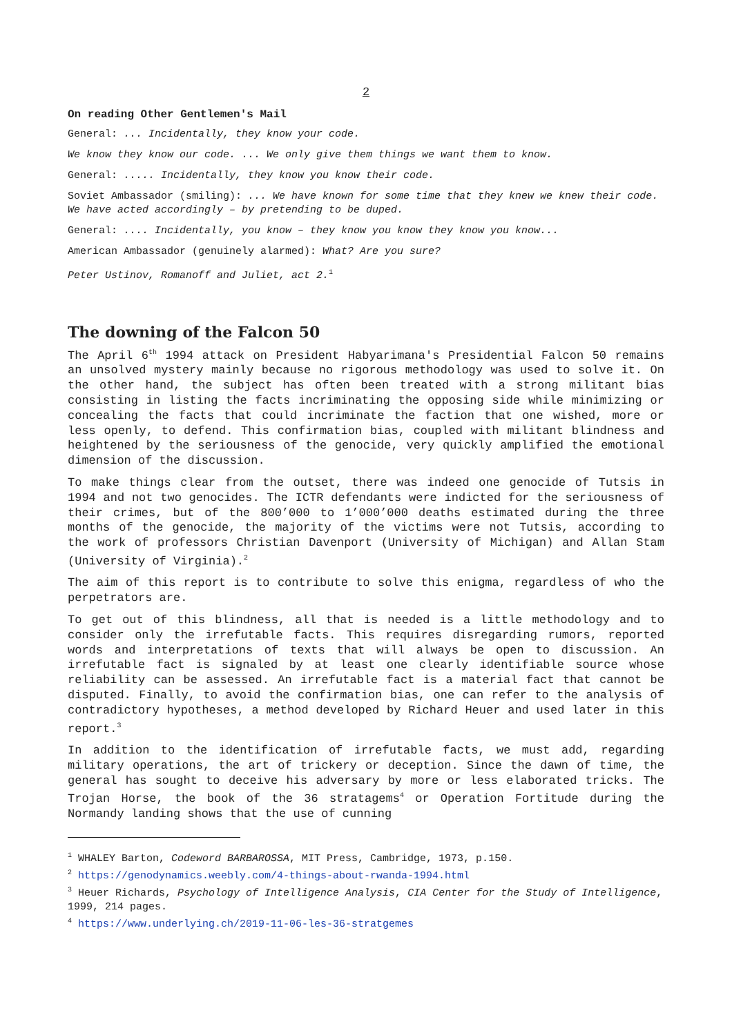2
On reading Other Gentlemen's Mail
General: ... Incidentally, they know your code.
We know they know our code. ... We only give them things we want them to know.
General: ..... Incidentally, they know you know their code.
Soviet Ambassador (smiling): ... We have known for some time that they knew we knew their code. We have acted accordingly – by pretending to be duped.
General: .... Incidentally, you know – they know you know they know you know...
American Ambassador (genuinely alarmed): What? Are you sure?
Peter Ustinov, Romanoff and Juliet, act 2.<sup>1</sup>
The downing of the Falcon 50
The April 6<sup>th</sup> 1994 attack on President Habyarimana's Presidential Falcon 50 remains an unsolved mystery mainly because no rigorous methodology was used to solve it. On the other hand, the subject has often been treated with a strong militant bias consisting in listing the facts incriminating the opposing side while minimizing or concealing the facts that could incriminate the faction that one wished, more or less openly, to defend. This confirmation bias, coupled with militant blindness and heightened by the seriousness of the genocide, very quickly amplified the emotional dimension of the discussion.
To make things clear from the outset, there was indeed one genocide of Tutsis in 1994 and not two genocides. The ICTR defendants were indicted for the seriousness of their crimes, but of the 800’000 to 1’000’000 deaths estimated during the three months of the genocide, the majority of the victims were not Tutsis, according to the work of professors Christian Davenport (University of Michigan) and Allan Stam (University of Virginia).<sup>2</sup>
The aim of this report is to contribute to solve this enigma, regardless of who the perpetrators are.
To get out of this blindness, all that is needed is a little methodology and to consider only the irrefutable facts. This requires disregarding rumors, reported words and interpretations of texts that will always be open to discussion. An irrefutable fact is signaled by at least one clearly identifiable source whose reliability can be assessed. An irrefutable fact is a material fact that cannot be disputed. Finally, to avoid the confirmation bias, one can refer to the analysis of contradictory hypotheses, a method developed by Richard Heuer and used later in this report.<sup>3</sup>
In addition to the identification of irrefutable facts, we must add, regarding military operations, the art of trickery or deception. Since the dawn of time, the general has sought to deceive his adversary by more or less elaborated tricks. The Trojan Horse, the book of the 36 stratagems<sup>4</sup> or Operation Fortitude during the Normandy landing shows that the use of cunning
<sup>1</sup> WHALEY Barton, Codeword BARBAROSSA, MIT Press, Cambridge, 1973, p.150.
<sup>2</sup> https://genodynamics.weebly.com/4-things-about-rwanda-1994.html
<sup>3</sup> Heuer Richards, Psychology of Intelligence Analysis, CIA Center for the Study of Intelligence, 1999, 214 pages.
<sup>4</sup> https://www.underlying.ch/2019-11-06-les-36-stratgemes